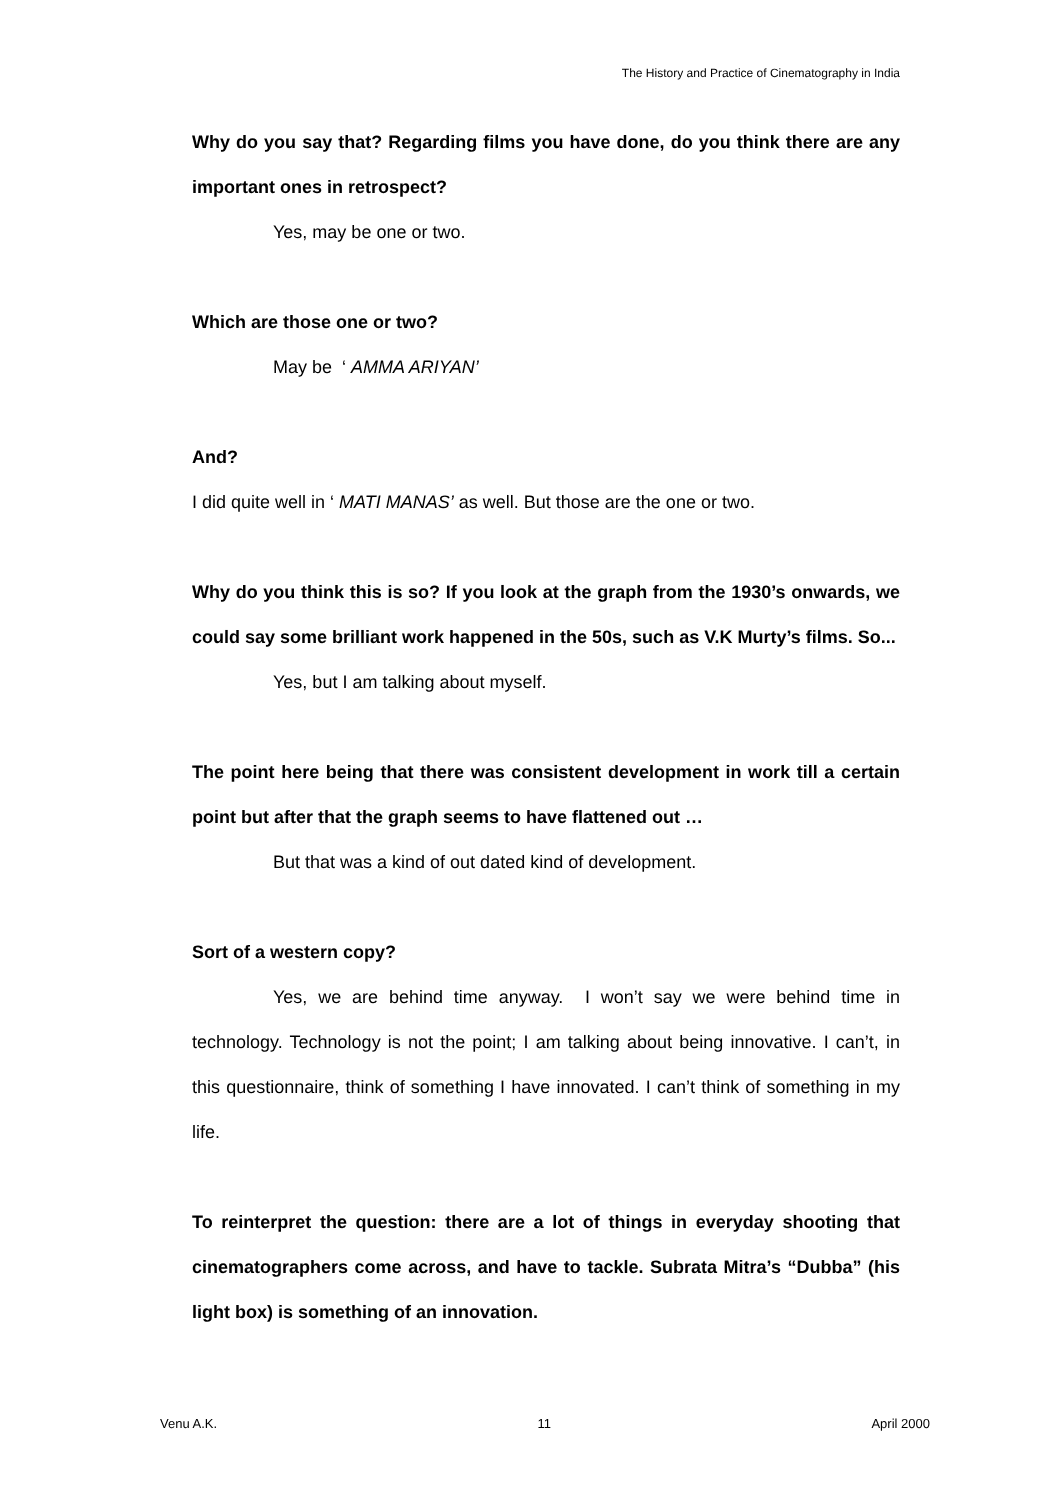The History and Practice of Cinematography in India
Why do you say that? Regarding films you have done, do you think there are any important ones in retrospect?
Yes, may be one or two.
Which are those one or two?
May be ‘ AMMA ARIYAN’
And?
I did quite well in ‘ MATI MANAS’ as well. But those are the one or two.
Why do you think this is so? If you look at the graph from the 1930’s onwards, we could say some brilliant work happened in the 50s, such as V.K Murty’s films. So...
Yes, but I am talking about myself.
The point here being that there was consistent development in work till a certain point but after that the graph seems to have flattened out …
But that was a kind of out dated kind of development.
Sort of a western copy?
Yes, we are behind time anyway. I won’t say we were behind time in technology. Technology is not the point; I am talking about being innovative. I can’t, in this questionnaire, think of something I have innovated. I can’t think of something in my life.
To reinterpret the question: there are a lot of things in everyday shooting that cinematographers come across, and have to tackle. Subrata Mitra’s “Dubba” (his light box) is something of an innovation.
Venu A.K. 11 April 2000